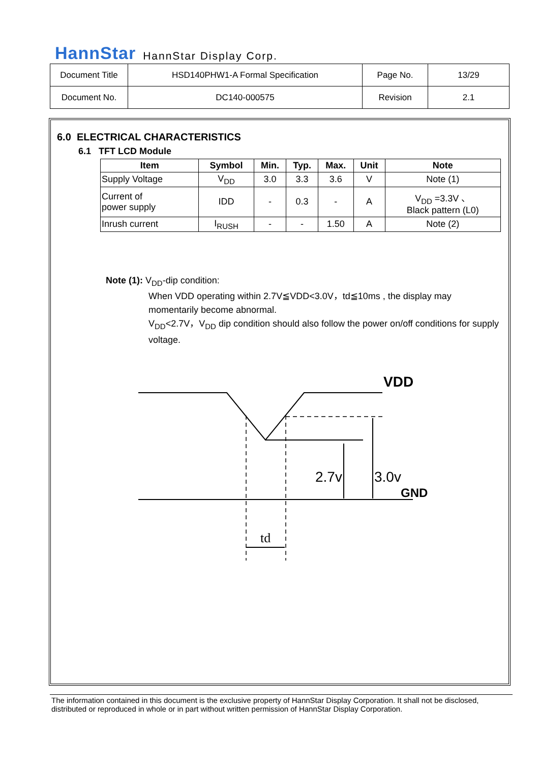HannStar HannStar Display Corp.
| Document Title | HSD140PHW1-A Formal Specification | Page No. | 13/29 |
| Document No. | DC140-000575 | Revision | 2.1 |
6.0 ELECTRICAL CHARACTERISTICS
6.1 TFT LCD Module
| Item | Symbol | Min. | Typ. | Max. | Unit | Note |
| --- | --- | --- | --- | --- | --- | --- |
| Supply Voltage | V<sub>DD</sub> | 3.0 | 3.3 | 3.6 | V | Note (1) |
| Current of power supply | IDD | - | 0.3 | - | A | V<sub>DD</sub> =3.3V 、 Black pattern (L0) |
| Inrush current | I<sub>RUSH</sub> | - | - | 1.50 | A | Note (2) |
Note (1): V<sub>DD</sub>-dip condition:
When VDD operating within 2.7V≦VDD<3.0V，td≦10ms , the display may momentarily become abnormal.
V<sub>DD</sub><2.7V，V<sub>DD</sub> dip condition should also follow the power on/off conditions for supply voltage.
VDD
2.7v
3.0v
GND
td
The information contained in this document is the exclusive property of HannStar Display Corporation. It shall not be disclosed, distributed or reproduced in whole or in part without written permission of HannStar Display Corporation.